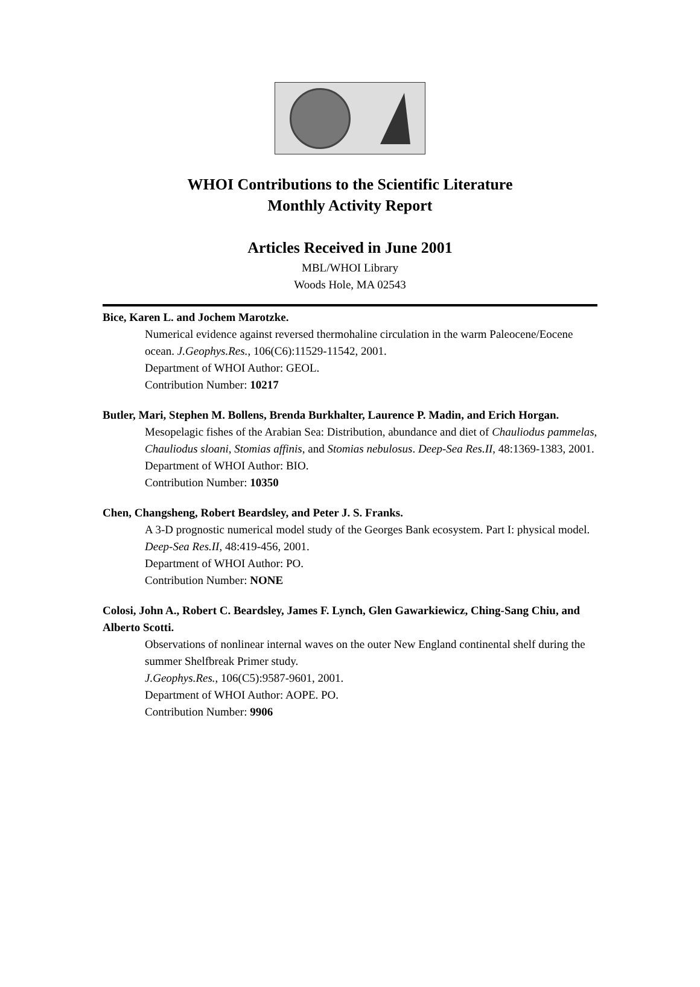WHOI Contributions to the Scientific Literature
Monthly Activity Report
Articles Received in June 2001
MBL/WHOI Library
Woods Hole, MA 02543
Bice, Karen L. and Jochem Marotzke.
Numerical evidence against reversed thermohaline circulation in the warm Paleocene/Eocene ocean. J.Geophys.Res., 106(C6):11529-11542, 2001.
Department of WHOI Author: GEOL.
Contribution Number: 10217
Butler, Mari, Stephen M. Bollens, Brenda Burkhalter, Laurence P. Madin, and Erich Horgan.
Mesopelagic fishes of the Arabian Sea: Distribution, abundance and diet of Chauliodus pammelas, Chauliodus sloani, Stomias affinis, and Stomias nebulosus. Deep-Sea Res.II, 48:1369-1383, 2001.
Department of WHOI Author: BIO.
Contribution Number: 10350
Chen, Changsheng, Robert Beardsley, and Peter J. S. Franks.
A 3-D prognostic numerical model study of the Georges Bank ecosystem. Part I: physical model. Deep-Sea Res.II, 48:419-456, 2001.
Department of WHOI Author: PO.
Contribution Number: NONE
Colosi, John A., Robert C. Beardsley, James F. Lynch, Glen Gawarkiewicz, Ching-Sang Chiu, and Alberto Scotti.
Observations of nonlinear internal waves on the outer New England continental shelf during the summer Shelfbreak Primer study.
J.Geophys.Res., 106(C5):9587-9601, 2001.
Department of WHOI Author: AOPE. PO.
Contribution Number: 9906